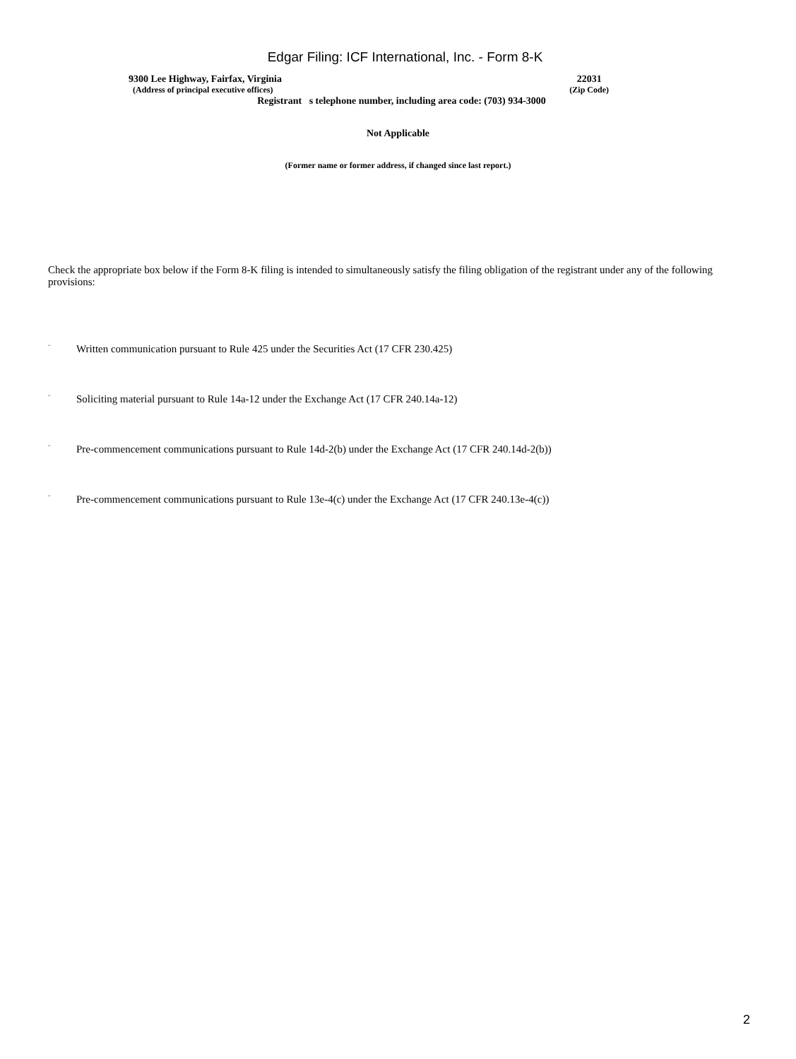Edgar Filing: ICF International, Inc. - Form 8-K
9300 Lee Highway, Fairfax, Virginia
(Address of principal executive offices)
22031
(Zip Code)
Registrant s telephone number, including area code: (703) 934-3000
Not Applicable
(Former name or former address, if changed since last report.)
Check the appropriate box below if the Form 8-K filing is intended to simultaneously satisfy the filing obligation of the registrant under any of the following provisions:
¨ Written communication pursuant to Rule 425 under the Securities Act (17 CFR 230.425)
¨ Soliciting material pursuant to Rule 14a-12 under the Exchange Act (17 CFR 240.14a-12)
¨ Pre-commencement communications pursuant to Rule 14d-2(b) under the Exchange Act (17 CFR 240.14d-2(b))
¨ Pre-commencement communications pursuant to Rule 13e-4(c) under the Exchange Act (17 CFR 240.13e-4(c))
2